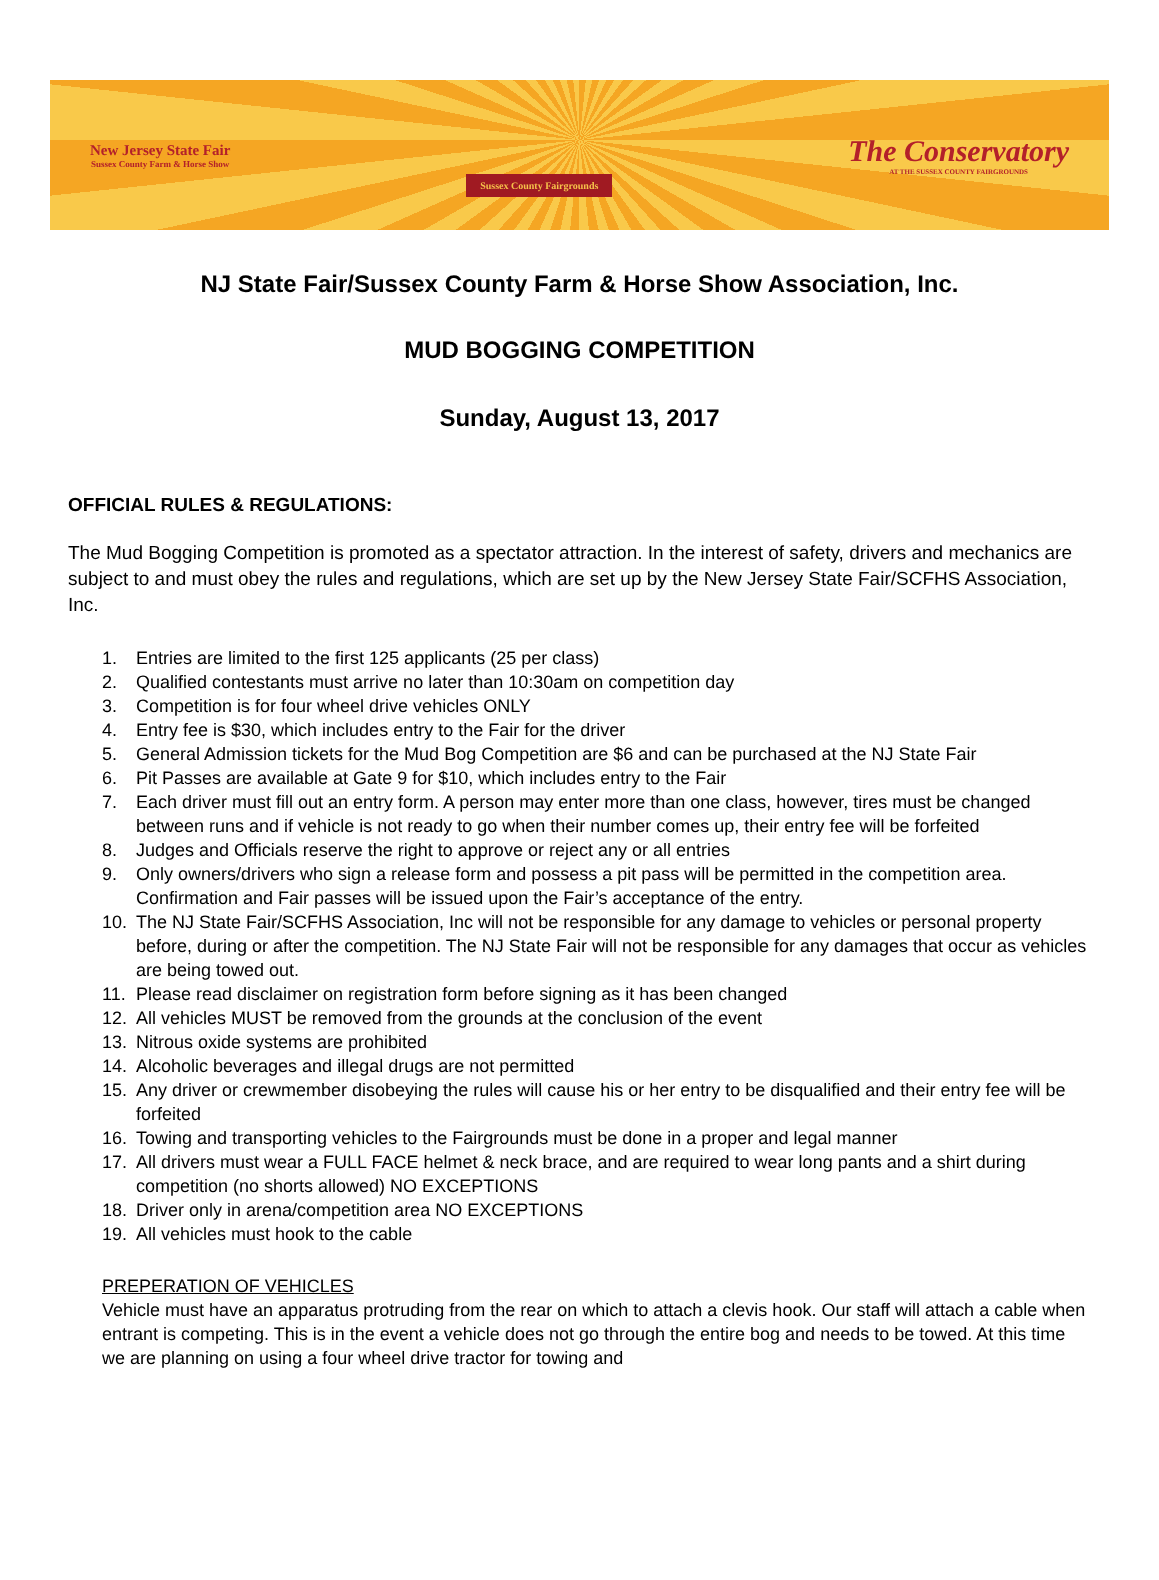New Jersey State Fair
Sussex County Farm & Horse Show
Sussex County Fairgrounds
The Conservatory
AT THE SUSSEX COUNTY FAIRGROUNDS
NJ State Fair/Sussex County Farm & Horse Show Association, Inc.
MUD BOGGING COMPETITION
Sunday, August 13, 2017
OFFICIAL RULES & REGULATIONS:
The Mud Bogging Competition is promoted as a spectator attraction. In the interest of safety, drivers and mechanics are subject to and must obey the rules and regulations, which are set up by the New Jersey State Fair/SCFHS Association, Inc.
1. Entries are limited to the first 125 applicants (25 per class)
2. Qualified contestants must arrive no later than 10:30am on competition day
3. Competition is for four wheel drive vehicles ONLY
4. Entry fee is $30, which includes entry to the Fair for the driver
5. General Admission tickets for the Mud Bog Competition are $6 and can be purchased at the NJ State Fair
6. Pit Passes are available at Gate 9 for $10, which includes entry to the Fair
7. Each driver must fill out an entry form. A person may enter more than one class, however, tires must be changed between runs and if vehicle is not ready to go when their number comes up, their entry fee will be forfeited
8. Judges and Officials reserve the right to approve or reject any or all entries
9. Only owners/drivers who sign a release form and possess a pit pass will be permitted in the competition area. Confirmation and Fair passes will be issued upon the Fair’s acceptance of the entry.
10. The NJ State Fair/SCFHS Association, Inc will not be responsible for any damage to vehicles or personal property before, during or after the competition. The NJ State Fair will not be responsible for any damages that occur as vehicles are being towed out.
11. Please read disclaimer on registration form before signing as it has been changed
12. All vehicles MUST be removed from the grounds at the conclusion of the event
13. Nitrous oxide systems are prohibited
14. Alcoholic beverages and illegal drugs are not permitted
15. Any driver or crewmember disobeying the rules will cause his or her entry to be disqualified and their entry fee will be forfeited
16. Towing and transporting vehicles to the Fairgrounds must be done in a proper and legal manner
17. All drivers must wear a FULL FACE helmet & neck brace, and are required to wear long pants and a shirt during competition (no shorts allowed) NO EXCEPTIONS
18. Driver only in arena/competition area NO EXCEPTIONS
19. All vehicles must hook to the cable
PREPERATION OF VEHICLES
Vehicle must have an apparatus protruding from the rear on which to attach a clevis hook. Our staff will attach a cable when entrant is competing. This is in the event a vehicle does not go through the entire bog and needs to be towed. At this time we are planning on using a four wheel drive tractor for towing and